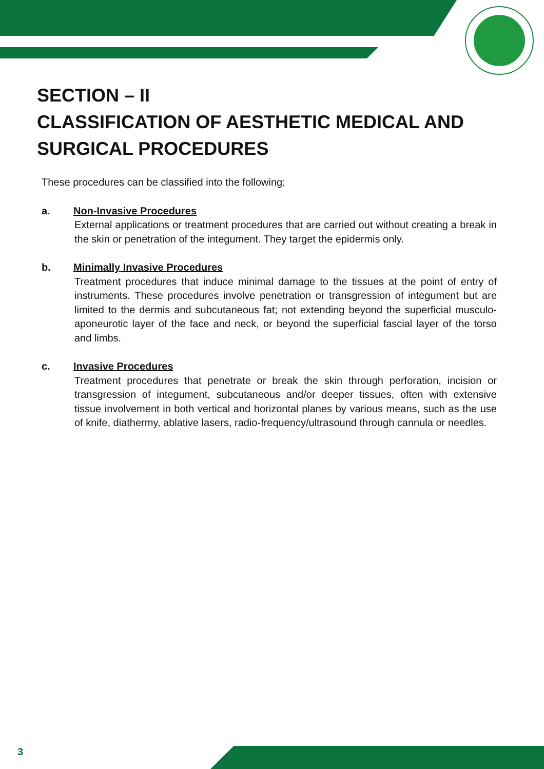SECTION – II
CLASSIFICATION OF AESTHETIC MEDICAL AND SURGICAL PROCEDURES
These procedures can be classified into the following;
a. Non-Invasive Procedures
External applications or treatment procedures that are carried out without creating a break in the skin or penetration of the integument. They target the epidermis only.
b. Minimally Invasive Procedures
Treatment procedures that induce minimal damage to the tissues at the point of entry of instruments. These procedures involve penetration or transgression of integument but are limited to the dermis and subcutaneous fat; not extending beyond the superficial musculo-aponeurotic layer of the face and neck, or beyond the superficial fascial layer of the torso and limbs.
c. Invasive Procedures
Treatment procedures that penetrate or break the skin through perforation, incision or transgression of integument, subcutaneous and/or deeper tissues, often with extensive tissue involvement in both vertical and horizontal planes by various means, such as the use of knife, diathermy, ablative lasers, radio-frequency/ultrasound through cannula or needles.
3